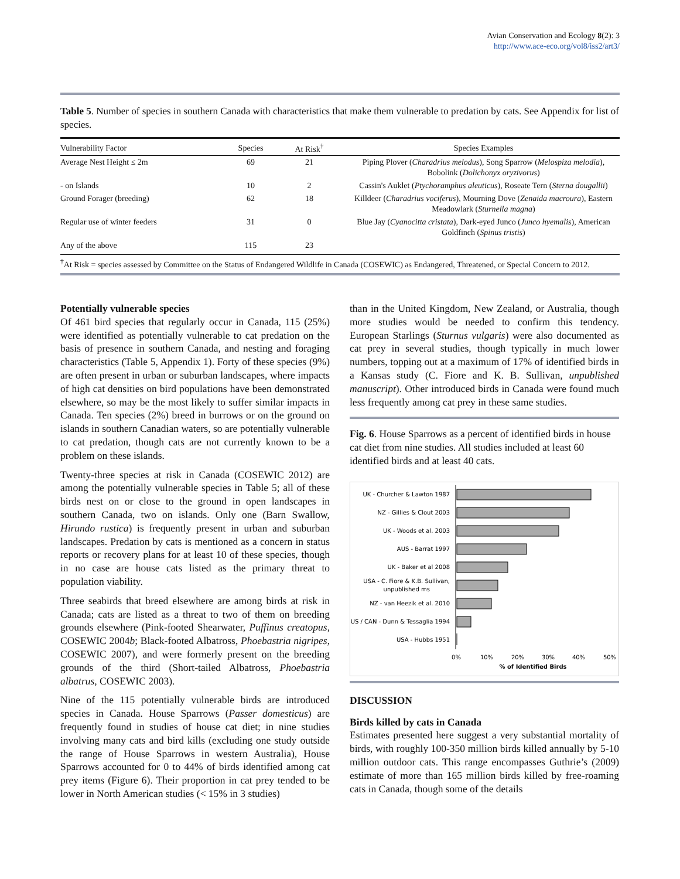Avian Conservation and Ecology 8(2): 3
http://www.ace-eco.org/vol8/iss2/art3/
Table 5. Number of species in southern Canada with characteristics that make them vulnerable to predation by cats. See Appendix for list of species.
| Vulnerability Factor | Species | At Risk<sup>†</sup> | Species Examples |
| --- | --- | --- | --- |
| Average Nest Height ≤ 2m | 69 | 21 | Piping Plover ( Charadrius melodus ), Song Sparrow ( Melospiza melodia ), Bobolink ( Dolichonyx oryzivorus ) |
| - on Islands | 10 | 2 | Cassin's Auklet ( Ptychoramphus aleuticus ), Roseate Tern ( Sterna dougallii ) |
| Ground Forager (breeding) | 62 | 18 | Killdeer ( Charadrius vociferus ), Mourning Dove ( Zenaida macroura ), Eastern Meadowlark ( Sturnella magna ) |
| Regular use of winter feeders | 31 | 0 | Blue Jay ( Cyanocitta cristata ), Dark-eyed Junco ( Junco hyemalis ), American Goldfinch ( Spinus tristis ) |
| Any of the above | 115 | 23 | |
<sup>†</sup> At Risk = species assessed by Committee on the Status of Endangered Wildlife in Canada (COSEWIC) as Endangered, Threatened, or Special Concern to 2012.
Potentially vulnerable species
Of 461 bird species that regularly occur in Canada, 115 (25%) were identified as potentially vulnerable to cat predation on the basis of presence in southern Canada, and nesting and foraging characteristics (Table 5, Appendix 1). Forty of these species (9%) are often present in urban or suburban landscapes, where impacts of high cat densities on bird populations have been demonstrated elsewhere, so may be the most likely to suffer similar impacts in Canada. Ten species (2%) breed in burrows or on the ground on islands in southern Canadian waters, so are potentially vulnerable to cat predation, though cats are not currently known to be a problem on these islands.
Twenty-three species at risk in Canada (COSEWIC 2012) are among the potentially vulnerable species in Table 5; all of these birds nest on or close to the ground in open landscapes in southern Canada, two on islands. Only one (Barn Swallow, Hirundo rustica) is frequently present in urban and suburban landscapes. Predation by cats is mentioned as a concern in status reports or recovery plans for at least 10 of these species, though in no case are house cats listed as the primary threat to population viability.
Three seabirds that breed elsewhere are among birds at risk in Canada; cats are listed as a threat to two of them on breeding grounds elsewhere (Pink-footed Shearwater, Puffinus creatopus, COSEWIC 2004b; Black-footed Albatross, Phoebastria nigripes, COSEWIC 2007), and were formerly present on the breeding grounds of the third (Short-tailed Albatross, Phoebastria albatrus, COSEWIC 2003).
Nine of the 115 potentially vulnerable birds are introduced species in Canada. House Sparrows (Passer domesticus) are frequently found in studies of house cat diet; in nine studies involving many cats and bird kills (excluding one study outside the range of House Sparrows in western Australia), House Sparrows accounted for 0 to 44% of birds identified among cat prey items (Figure 6). Their proportion in cat prey tended to be lower in North American studies (< 15% in 3 studies)
than in the United Kingdom, New Zealand, or Australia, though more studies would be needed to confirm this tendency. European Starlings (Sturnus vulgaris) were also documented as cat prey in several studies, though typically in much lower numbers, topping out at a maximum of 17% of identified birds in a Kansas study (C. Fiore and K. B. Sullivan, unpublished manuscript). Other introduced birds in Canada were found much less frequently among cat prey in these same studies.
Fig. 6. House Sparrows as a percent of identified birds in house cat diet from nine studies. All studies included at least 60 identified birds and at least 40 cats.
UK - Churcher & Lawton 1987
NZ - Gillies & Clout 2003
UK - Woods et al. 2003
AUS - Barrat 1997
UK - Baker et al 2008
USA - C. Fiore & K.B. Sullivan,
unpublished ms
NZ - van Heezik et al. 2010
US / CAN - Dunn & Tessaglia 1994
USA - Hubbs 1951
0%
10%
20%
30%
40%
50%
% of Identified Birds
DISCUSSION
Birds killed by cats in Canada
Estimates presented here suggest a very substantial mortality of birds, with roughly 100-350 million birds killed annually by 5-10 million outdoor cats. This range encompasses Guthrie’s (2009) estimate of more than 165 million birds killed by free-roaming cats in Canada, though some of the details